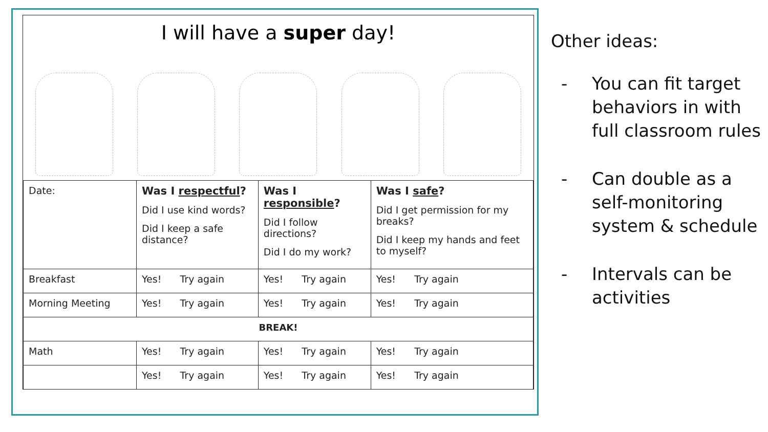I will have a super day!
| Date: | Was I respectful ? Did I use kind words? Did I keep a safe distance? | Was I responsible ? Did I follow directions? Did I do my work? | Was I safe ? Did I get permission for my breaks? Did I keep my hands and feet to myself? |
| Breakfast | Yes! Try again | Yes! Try again | Yes! Try again |
| Morning Meeting | Yes! Try again | Yes! Try again | Yes! Try again |
| BREAK! | | | |
| Math | Yes! Try again | Yes! Try again | Yes! Try again |
| | Yes! Try again | Yes! Try again | Yes! Try again |
Other ideas:
- You can fit target behaviors in with full classroom rules
- Can double as a self-monitoring system & schedule
- Intervals can be activities